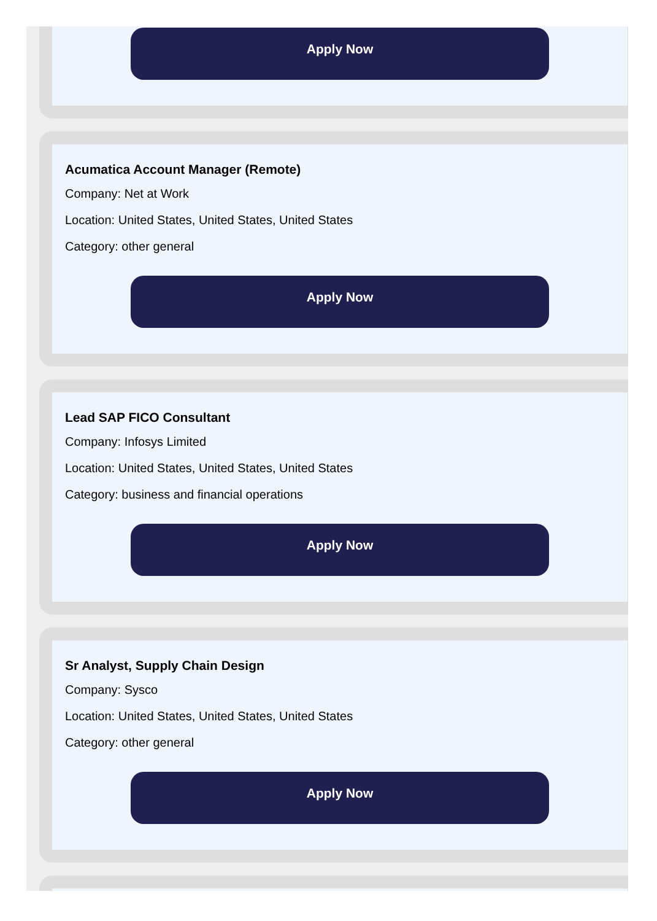Apply Now
Acumatica Account Manager (Remote)
Company: Net at Work
Location: United States, United States, United States
Category: other general
Apply Now
Lead SAP FICO Consultant
Company: Infosys Limited
Location: United States, United States, United States
Category: business and financial operations
Apply Now
Sr Analyst, Supply Chain Design
Company: Sysco
Location: United States, United States, United States
Category: other general
Apply Now